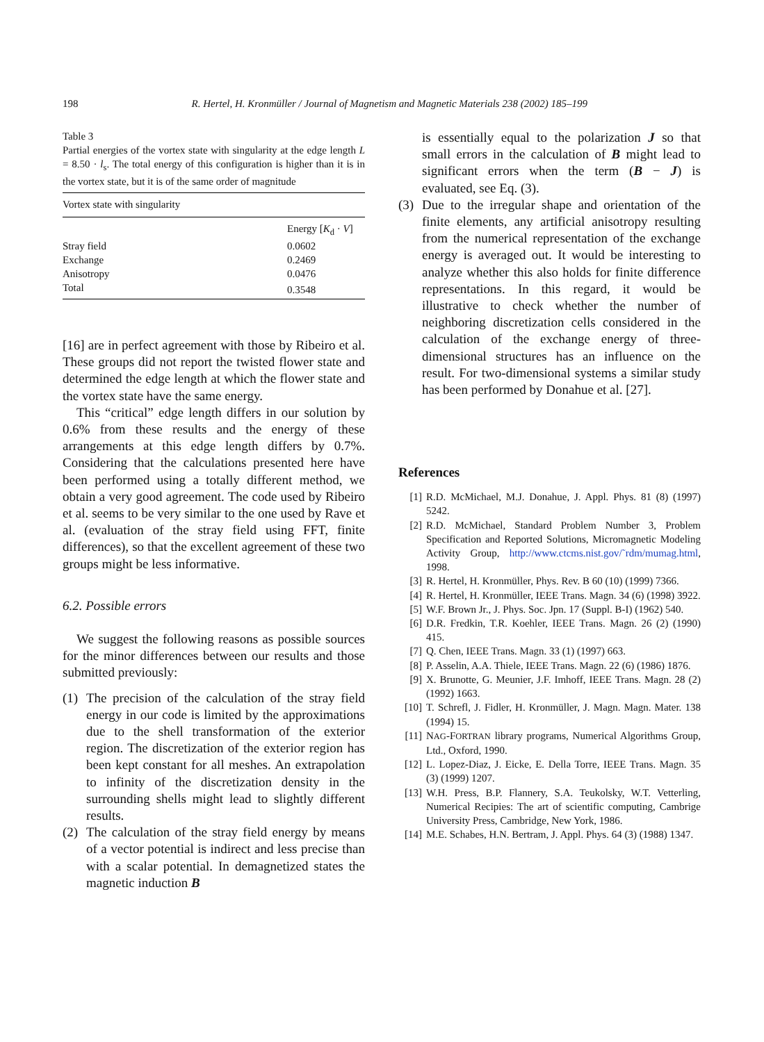198 R. Hertel, H. Kronmüller / Journal of Magnetism and Magnetic Materials 238 (2002) 185–199
Table 3
Partial energies of the vortex state with singularity at the edge length L = 8.50 · l<sub>s</sub>. The total energy of this configuration is higher than it is in the vortex state, but it is of the same order of magnitude
| Vortex state with singularity | |
| --- | --- |
| | Energy [ K<sub>d</sub> · V ] |
| Stray field | 0.0602 |
| Exchange | 0.2469 |
| Anisotropy | 0.0476 |
| Total | 0.3548 |
[16] are in perfect agreement with those by Ribeiro et al. These groups did not report the twisted flower state and determined the edge length at which the flower state and the vortex state have the same energy.
This “critical” edge length differs in our solution by 0.6% from these results and the energy of these arrangements at this edge length differs by 0.7%. Considering that the calculations presented here have been performed using a totally different method, we obtain a very good agreement. The code used by Ribeiro et al. seems to be very similar to the one used by Rave et al. (evaluation of the stray field using FFT, finite differences), so that the excellent agreement of these two groups might be less informative.
6.2. Possible errors
We suggest the following reasons as possible sources for the minor differences between our results and those submitted previously:
(1) The precision of the calculation of the stray field energy in our code is limited by the approximations due to the shell transformation of the exterior region. The discretization of the exterior region has been kept constant for all meshes. An extrapolation to infinity of the discretization density in the surrounding shells might lead to slightly different results.
(2) The calculation of the stray field energy by means of a vector potential is indirect and less precise than with a scalar potential. In demagnetized states the magnetic induction B
is essentially equal to the polarization J so that small errors in the calculation of B might lead to significant errors when the term (B − J) is evaluated, see Eq. (3).
(3) Due to the irregular shape and orientation of the finite elements, any artificial anisotropy resulting from the numerical representation of the exchange energy is averaged out. It would be interesting to analyze whether this also holds for finite difference representations. In this regard, it would be illustrative to check whether the number of neighboring discretization cells considered in the calculation of the exchange energy of three-dimensional structures has an influence on the result. For two-dimensional systems a similar study has been performed by Donahue et al. [27].
References
[1] R.D. McMichael, M.J. Donahue, J. Appl. Phys. 81 (8) (1997) 5242.
[2] R.D. McMichael, Standard Problem Number 3, Problem Specification and Reported Solutions, Micromagnetic Modeling Activity Group, http://www.ctcms.nist.gov/˜rdm/mumag.html, 1998.
[3] R. Hertel, H. Kronmüller, Phys. Rev. B 60 (10) (1999) 7366.
[4] R. Hertel, H. Kronmüller, IEEE Trans. Magn. 34 (6) (1998) 3922.
[5] W.F. Brown Jr., J. Phys. Soc. Jpn. 17 (Suppl. B-I) (1962) 540.
[6] D.R. Fredkin, T.R. Koehler, IEEE Trans. Magn. 26 (2) (1990) 415.
[7] Q. Chen, IEEE Trans. Magn. 33 (1) (1997) 663.
[8] P. Asselin, A.A. Thiele, IEEE Trans. Magn. 22 (6) (1986) 1876.
[9] X. Brunotte, G. Meunier, J.F. Imhoff, IEEE Trans. Magn. 28 (2) (1992) 1663.
[10] T. Schrefl, J. Fidler, H. Kronmüller, J. Magn. Magn. Mater. 138 (1994) 15.
[11] NAG-FORTRAN library programs, Numerical Algorithms Group, Ltd., Oxford, 1990.
[12] L. Lopez-Diaz, J. Eicke, E. Della Torre, IEEE Trans. Magn. 35 (3) (1999) 1207.
[13] W.H. Press, B.P. Flannery, S.A. Teukolsky, W.T. Vetterling, Numerical Recipies: The art of scientific computing, Cambrige University Press, Cambridge, New York, 1986.
[14] M.E. Schabes, H.N. Bertram, J. Appl. Phys. 64 (3) (1988) 1347.